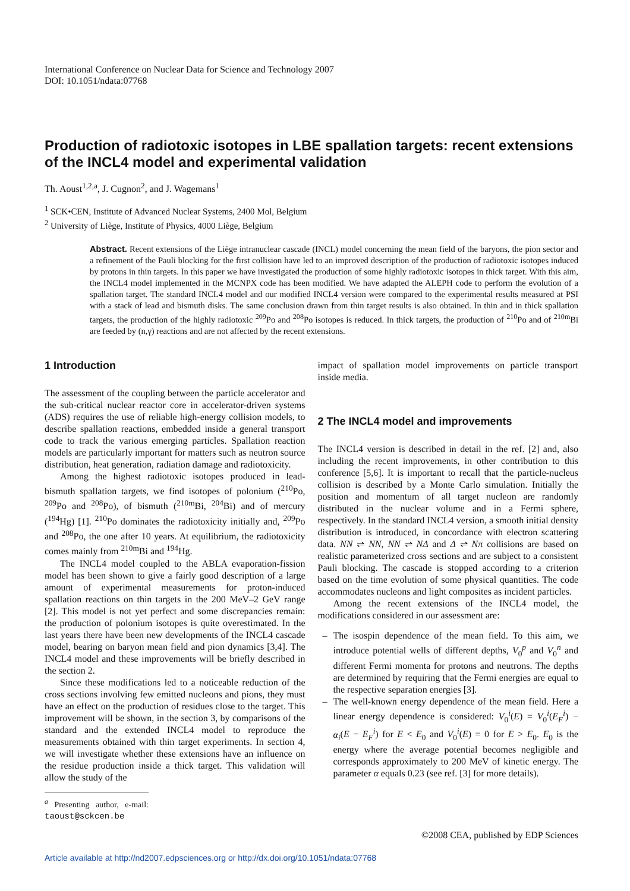International Conference on Nuclear Data for Science and Technology 2007
DOI: 10.1051/ndata:07768
Production of radiotoxic isotopes in LBE spallation targets: recent extensions of the INCL4 model and experimental validation
Th. Aoust<sup>1,2,a</sup>, J. Cugnon<sup>2</sup>, and J. Wagemans<sup>1</sup>
<sup>1</sup> SCK•CEN, Institute of Advanced Nuclear Systems, 2400 Mol, Belgium
<sup>2</sup> University of Liège, Institute of Physics, 4000 Liège, Belgium
Abstract. Recent extensions of the Liège intranuclear cascade (INCL) model concerning the mean field of the baryons, the pion sector and a refinement of the Pauli blocking for the first collision have led to an improved description of the production of radiotoxic isotopes induced by protons in thin targets. In this paper we have investigated the production of some highly radiotoxic isotopes in thick target. With this aim, the INCL4 model implemented in the MCNPX code has been modified. We have adapted the ALEPH code to perform the evolution of a spallation target. The standard INCL4 model and our modified INCL4 version were compared to the experimental results measured at PSI with a stack of lead and bismuth disks. The same conclusion drawn from thin target results is also obtained. In thin and in thick spallation targets, the production of the highly radiotoxic <sup>209</sup>Po and <sup>208</sup>Po isotopes is reduced. In thick targets, the production of <sup>210</sup>Po and of <sup>210m</sup>Bi are feeded by (n,γ) reactions and are not affected by the recent extensions.
1 Introduction
The assessment of the coupling between the particle accelerator and the sub-critical nuclear reactor core in accelerator-driven systems (ADS) requires the use of reliable high-energy collision models, to describe spallation reactions, embedded inside a general transport code to track the various emerging particles. Spallation reaction models are particularly important for matters such as neutron source distribution, heat generation, radiation damage and radiotoxicity.
Among the highest radiotoxic isotopes produced in lead-bismuth spallation targets, we find isotopes of polonium (<sup>210</sup>Po, <sup>209</sup>Po and <sup>208</sup>Po), of bismuth (<sup>210m</sup>Bi, <sup>204</sup>Bi) and of mercury (<sup>194</sup>Hg) [1]. <sup>210</sup>Po dominates the radiotoxicity initially and, <sup>209</sup>Po and <sup>208</sup>Po, the one after 10 years. At equilibrium, the radiotoxicity comes mainly from <sup>210m</sup>Bi and <sup>194</sup>Hg.
The INCL4 model coupled to the ABLA evaporation-fission model has been shown to give a fairly good description of a large amount of experimental measurements for proton-induced spallation reactions on thin targets in the 200 MeV–2 GeV range [2]. This model is not yet perfect and some discrepancies remain: the production of polonium isotopes is quite overestimated. In the last years there have been new developments of the INCL4 cascade model, bearing on baryon mean field and pion dynamics [3,4]. The INCL4 model and these improvements will be briefly described in the section 2.
Since these modifications led to a noticeable reduction of the cross sections involving few emitted nucleons and pions, they must have an effect on the production of residues close to the target. This improvement will be shown, in the section 3, by comparisons of the standard and the extended INCL4 model to reproduce the measurements obtained with thin target experiments. In section 4, we will investigate whether these extensions have an influence on the residue production inside a thick target. This validation will allow the study of the
<sup>a</sup> Presenting author, e-mail: taoust@sckcen.be
impact of spallation model improvements on particle transport inside media.
2 The INCL4 model and improvements
The INCL4 version is described in detail in the ref. [2] and, also including the recent improvements, in other contribution to this conference [5,6]. It is important to recall that the particle-nucleus collision is described by a Monte Carlo simulation. Initially the position and momentum of all target nucleon are randomly distributed in the nuclear volume and in a Fermi sphere, respectively. In the standard INCL4 version, a smooth initial density distribution is introduced, in concordance with electron scattering data. NN ⇌ NN, NN ⇌ NΔ and Δ ⇌ Nπ collisions are based on realistic parameterized cross sections and are subject to a consistent Pauli blocking. The cascade is stopped according to a criterion based on the time evolution of some physical quantities. The code accommodates nucleons and light composites as incident particles.
Among the recent extensions of the INCL4 model, the modifications considered in our assessment are:
The isospin dependence of the mean field. To this aim, we introduce potential wells of different depths, V<sub>0</sub><sup>p</sup> and V<sub>0</sub><sup>n</sup> and different Fermi momenta for protons and neutrons. The depths are determined by requiring that the Fermi energies are equal to the respective separation energies [3].
The well-known energy dependence of the mean field. Here a linear energy dependence is considered: V<sub>0</sub><sup>i</sup>(E) = V<sub>0</sub><sup>i</sup>(E<sub>F</sub><sup>i</sup>) − α<sub>i</sub>(E − E<sub>F</sub><sup>i</sup>) for E < E<sub>0</sub> and V<sub>0</sub><sup>i</sup>(E) = 0 for E > E<sub>0</sub>. E<sub>0</sub> is the energy where the average potential becomes negligible and corresponds approximately to 200 MeV of kinetic energy. The parameter α equals 0.23 (see ref. [3] for more details).
©2008 CEA, published by EDP Sciences
Article available at http://nd2007.edpsciences.org or http://dx.doi.org/10.1051/ndata:07768